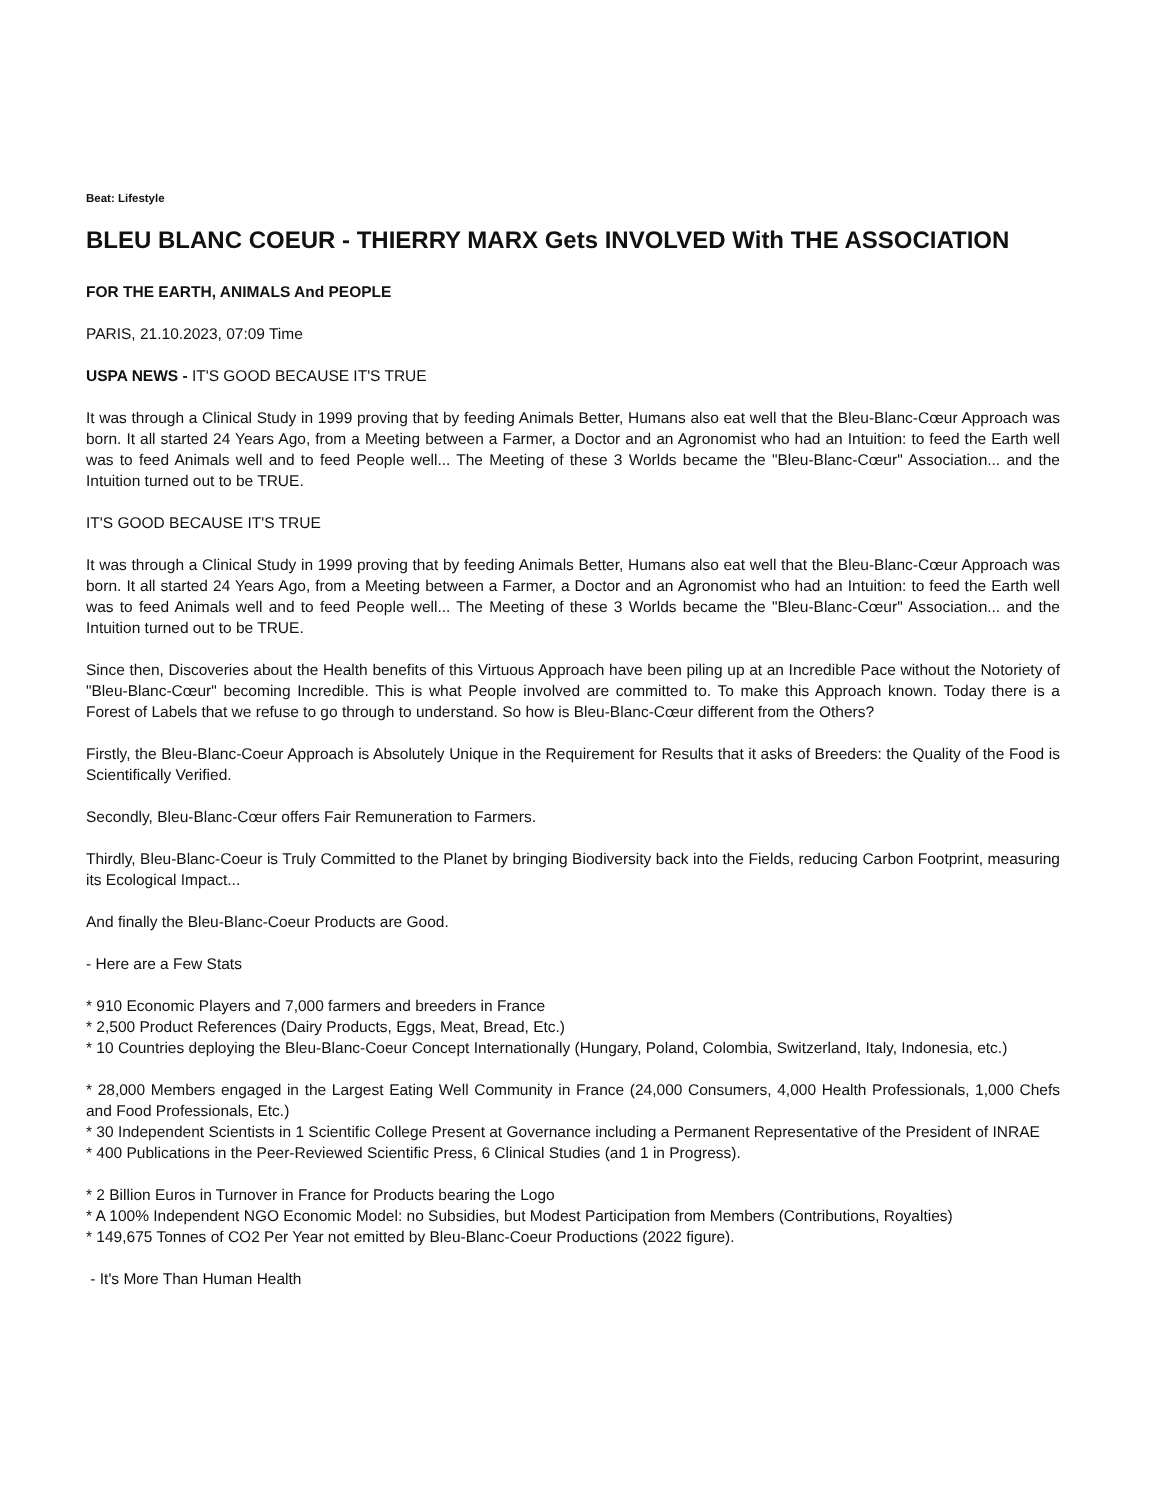Beat: Lifestyle
BLEU BLANC COEUR - THIERRY MARX Gets INVOLVED With THE ASSOCIATION
FOR THE EARTH, ANIMALS And PEOPLE
PARIS, 21.10.2023, 07:09 Time
USPA NEWS - IT'S GOOD BECAUSE IT'S TRUE
It was through a Clinical Study in 1999 proving that by feeding Animals Better, Humans also eat well that the Bleu-Blanc-Cœur Approach was born. It all started 24 Years Ago, from a Meeting between a Farmer, a Doctor and an Agronomist who had an Intuition: to feed the Earth well was to feed Animals well and to feed People well... The Meeting of these 3 Worlds became the "Bleu-Blanc-Cœur" Association... and the Intuition turned out to be TRUE.
IT'S GOOD BECAUSE IT'S TRUE
It was through a Clinical Study in 1999 proving that by feeding Animals Better, Humans also eat well that the Bleu-Blanc-Cœur Approach was born. It all started 24 Years Ago, from a Meeting between a Farmer, a Doctor and an Agronomist who had an Intuition: to feed the Earth well was to feed Animals well and to feed People well... The Meeting of these 3 Worlds became the "Bleu-Blanc-Cœur" Association... and the Intuition turned out to be TRUE.
Since then, Discoveries about the Health benefits of this Virtuous Approach have been piling up at an Incredible Pace without the Notoriety of "Bleu-Blanc-Cœur" becoming Incredible. This is what People involved are committed to. To make this Approach known. Today there is a Forest of Labels that we refuse to go through to understand. So how is Bleu-Blanc-Cœur different from the Others?
Firstly, the Bleu-Blanc-Coeur Approach is Absolutely Unique in the Requirement for Results that it asks of Breeders: the Quality of the Food is Scientifically Verified.
Secondly, Bleu-Blanc-Cœur offers Fair Remuneration to Farmers.
Thirdly, Bleu-Blanc-Coeur is Truly Committed to the Planet by bringing Biodiversity back into the Fields, reducing Carbon Footprint, measuring its Ecological Impact...
And finally the Bleu-Blanc-Coeur Products are Good.
- Here are a Few Stats
* 910 Economic Players and 7,000 farmers and breeders in France
* 2,500 Product References (Dairy Products, Eggs, Meat, Bread, Etc.)
* 10 Countries deploying the Bleu-Blanc-Coeur Concept Internationally (Hungary, Poland, Colombia, Switzerland, Italy, Indonesia, etc.)
* 28,000 Members engaged in the Largest Eating Well Community in France (24,000 Consumers, 4,000 Health Professionals, 1,000 Chefs and Food Professionals, Etc.)
* 30 Independent Scientists in 1 Scientific College Present at Governance including a Permanent Representative of the President of INRAE
* 400 Publications in the Peer-Reviewed Scientific Press, 6 Clinical Studies (and 1 in Progress).
* 2 Billion Euros in Turnover in France for Products bearing the Logo
* A 100% Independent NGO Economic Model: no Subsidies, but Modest Participation from Members (Contributions, Royalties)
* 149,675 Tonnes of CO2 Per Year not emitted by Bleu-Blanc-Coeur Productions (2022 figure).
- It's More Than Human Health